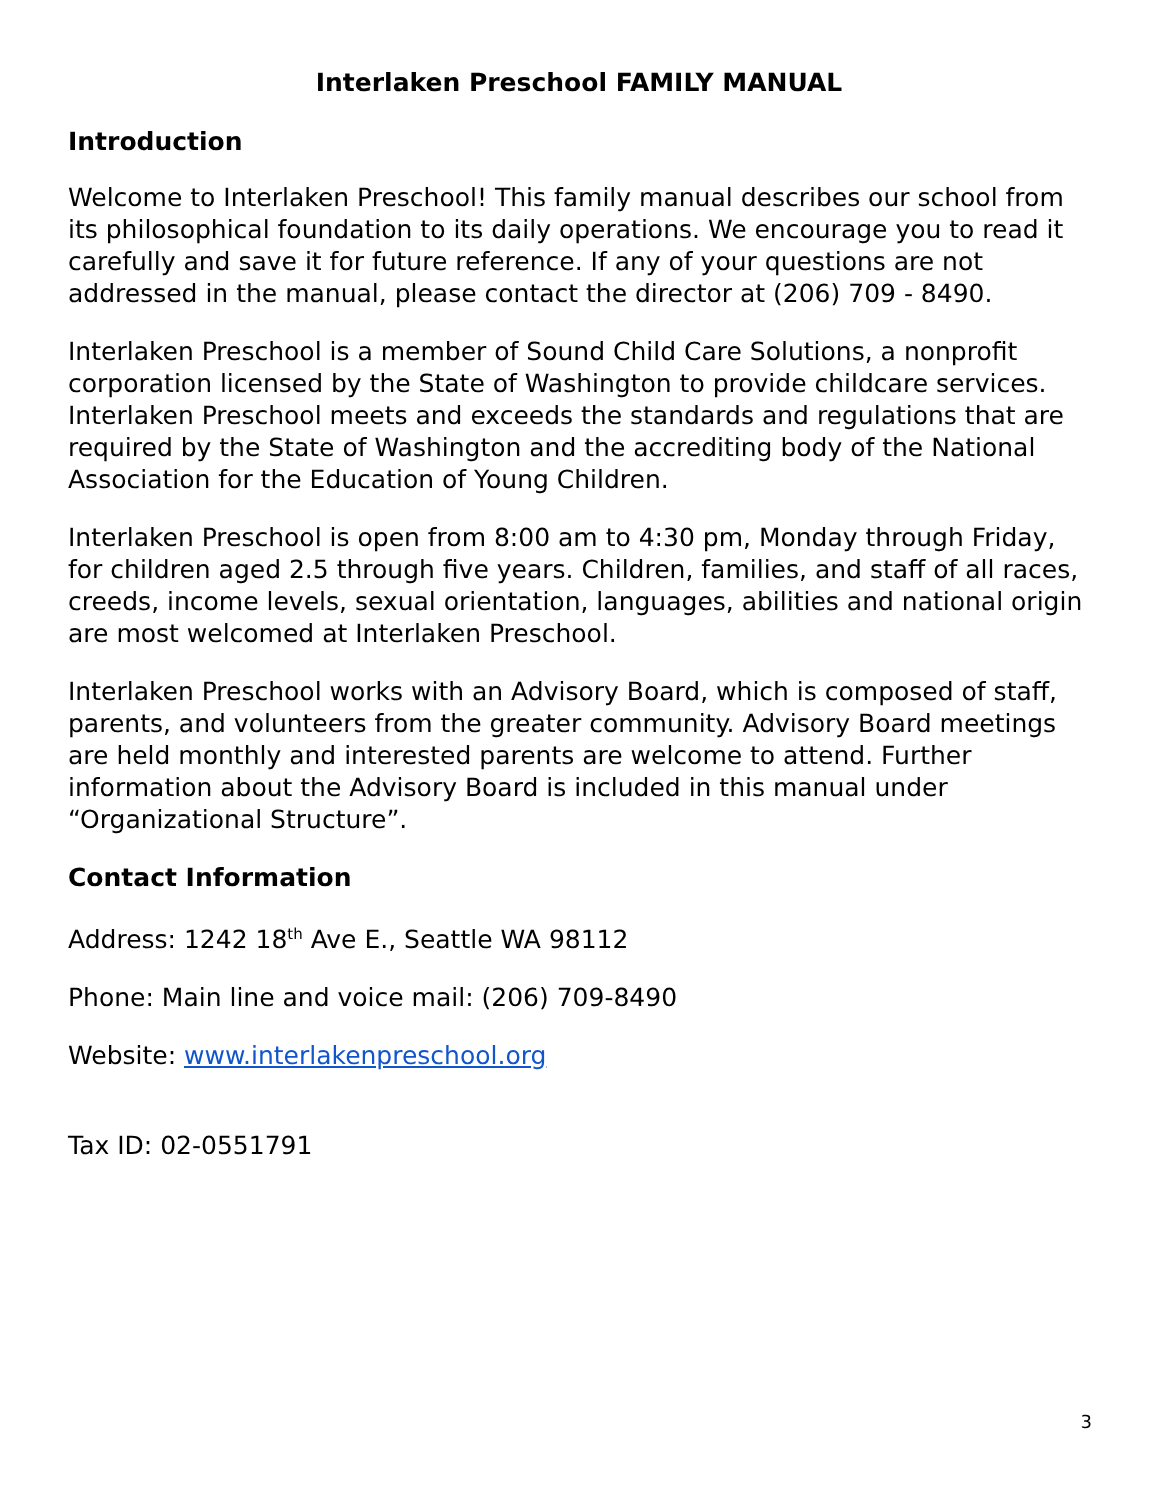Interlaken Preschool FAMILY MANUAL
Introduction
Welcome to Interlaken Preschool! This family manual describes our school from its philosophical foundation to its daily operations. We encourage you to read it carefully and save it for future reference. If any of your questions are not addressed in the manual, please contact the director at (206) 709 - 8490.
Interlaken Preschool is a member of Sound Child Care Solutions, a nonprofit corporation licensed by the State of Washington to provide childcare services. Interlaken Preschool meets and exceeds the standards and regulations that are required by the State of Washington and the accrediting body of the National Association for the Education of Young Children.
Interlaken Preschool is open from 8:00 am to 4:30 pm, Monday through Friday, for children aged 2.5 through five years. Children, families, and staff of all races, creeds, income levels, sexual orientation, languages, abilities and national origin are most welcomed at Interlaken Preschool.
Interlaken Preschool works with an Advisory Board, which is composed of staff, parents, and volunteers from the greater community. Advisory Board meetings are held monthly and interested parents are welcome to attend. Further information about the Advisory Board is included in this manual under “Organizational Structure”.
Contact Information
Address: 1242 18<sup>th</sup> Ave E., Seattle WA 98112
Phone: Main line and voice mail: (206) 709-8490
Website: www.interlakenpreschool.org
Tax ID: 02-0551791
3